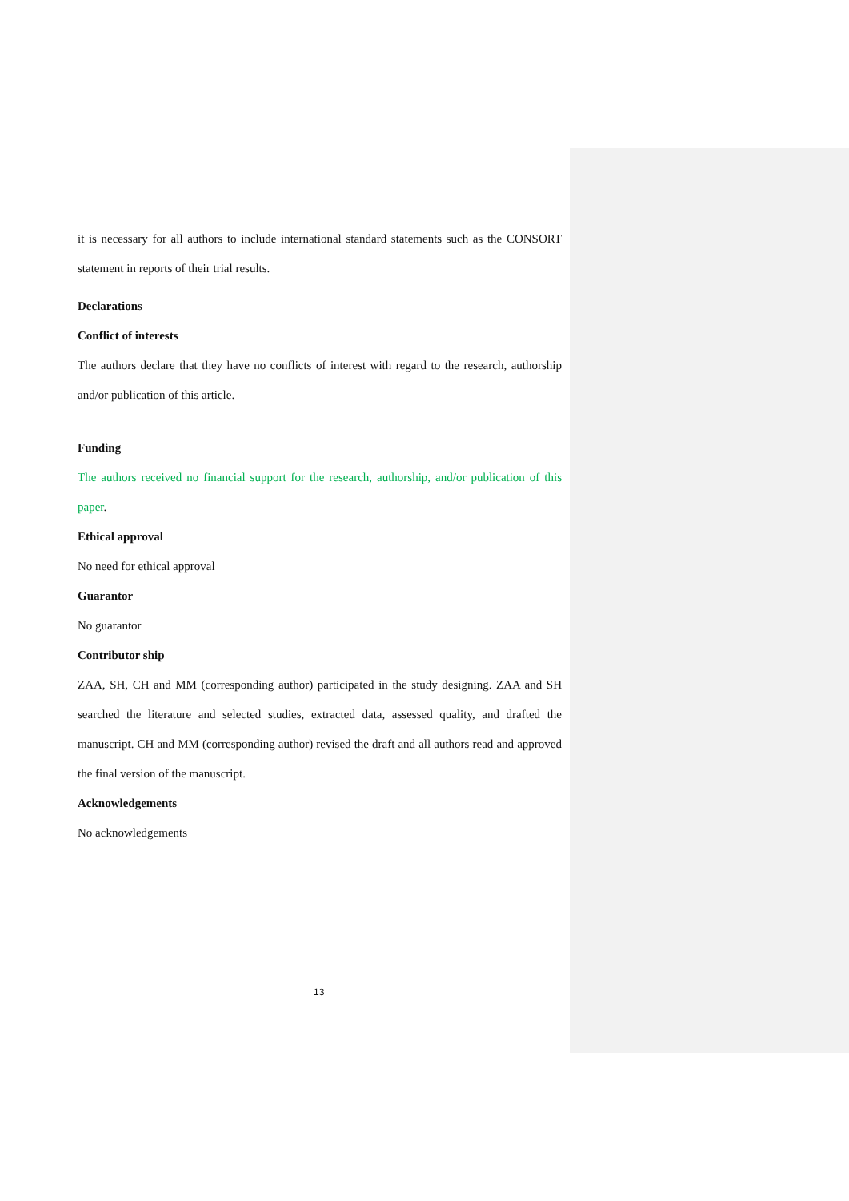it is necessary for all authors to include international standard statements such as the CONSORT statement in reports of their trial results.
Declarations
Conflict of interests
The authors declare that they have no conflicts of interest with regard to the research, authorship and/or publication of this article.
Funding
The authors received no financial support for the research, authorship, and/or publication of this paper.
Ethical approval
No need for ethical approval
Guarantor
No guarantor
Contributor ship
ZAA, SH, CH and MM (corresponding author) participated in the study designing. ZAA and SH searched the literature and selected studies, extracted data, assessed quality, and drafted the manuscript. CH and MM (corresponding author) revised the draft and all authors read and approved the final version of the manuscript.
Acknowledgements
No acknowledgements
13